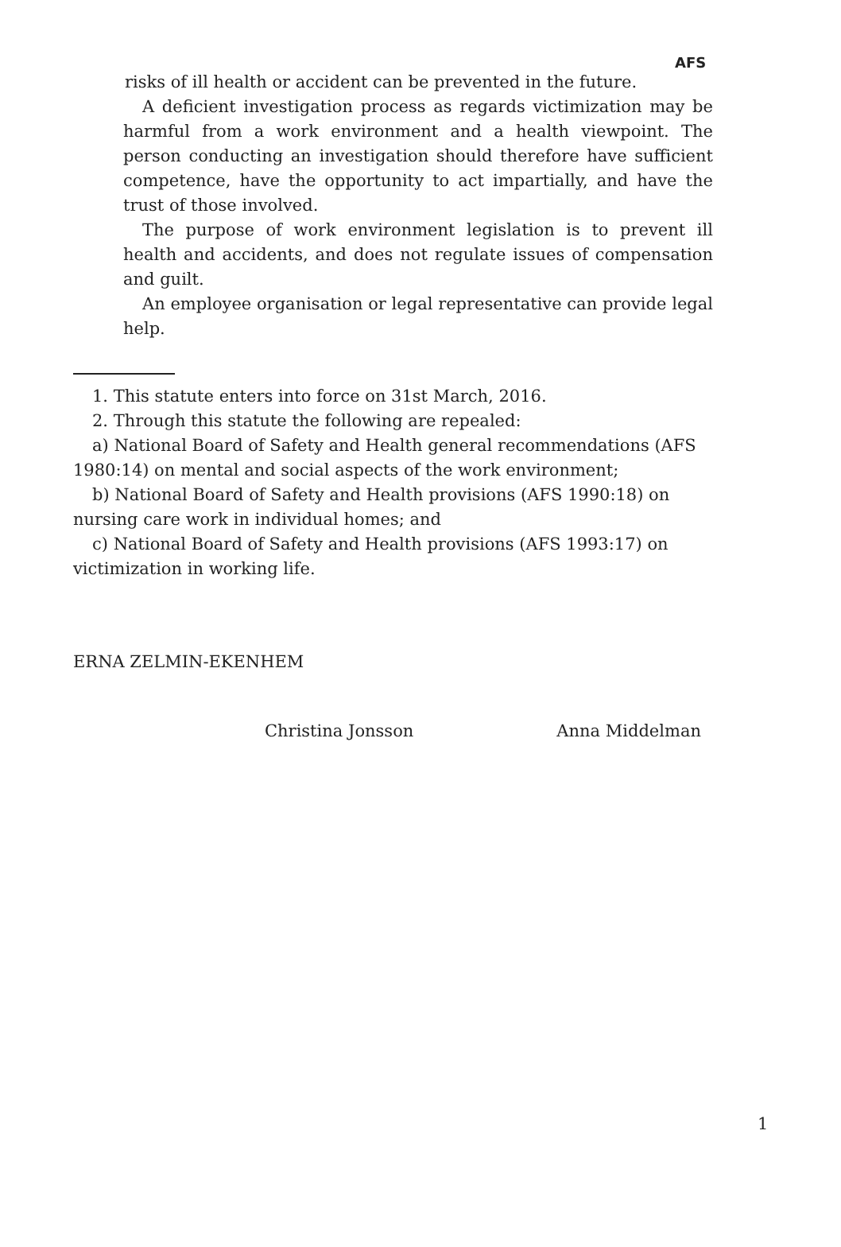AFS
risks of ill health or accident can be prevented in the future.
A deficient investigation process as regards victimization may be harmful from a work environment and a health viewpoint. The person conducting an investigation should therefore have sufficient competence, have the opportunity to act impartially, and have the trust of those involved.
The purpose of work environment legislation is to prevent ill health and accidents, and does not regulate issues of compensation and guilt.
An employee organisation or legal representative can provide legal help.
1. This statute enters into force on 31st March, 2016.
2. Through this statute the following are repealed:
a) National Board of Safety and Health general recommendations (AFS 1980:14) on mental and social aspects of the work environment;
b) National Board of Safety and Health provisions (AFS 1990:18) on nursing care work in individual homes; and
c) National Board of Safety and Health provisions (AFS 1993:17) on victimization in working life.
ERNA ZELMIN-EKENHEM
Christina Jonsson Anna Middelman
1